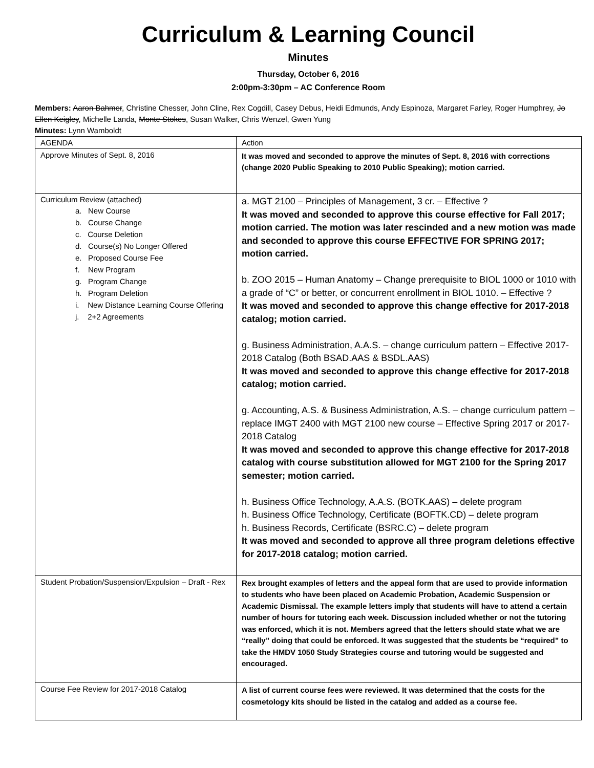Curriculum & Learning Council
Minutes
Thursday, October 6, 2016
2:00pm-3:30pm – AC Conference Room
Members: Aaron Bahmer, Christine Chesser, John Cline, Rex Cogdill, Casey Debus, Heidi Edmunds, Andy Espinoza, Margaret Farley, Roger Humphrey, Jo Ellen Keigley, Michelle Landa, Monte Stokes, Susan Walker, Chris Wenzel, Gwen Yung
Minutes: Lynn Wamboldt
| AGENDA | Action |
| Approve Minutes of Sept. 8, 2016 | It was moved and seconded to approve the minutes of Sept. 8, 2016 with corrections (change 2020 Public Speaking to 2010 Public Speaking); motion carried. |
| Curriculum Review (attached) a. New Course b. Course Change c. Course Deletion d. Course(s) No Longer Offered e. Proposed Course Fee f. New Program g. Program Change h. Program Deletion i. New Distance Learning Course Offering j. 2+2 Agreements | a. MGT 2100 – Principles of Management, 3 cr. – Effective ? It was moved and seconded to approve this course effective for Fall 2017; motion carried. The motion was later rescinded and a new motion was made and seconded to approve this course EFFECTIVE FOR SPRING 2017; motion carried. b. ZOO 2015 – Human Anatomy – Change prerequisite to BIOL 1000 or 1010 with a grade of “C” or better, or concurrent enrollment in BIOL 1010. – Effective ? It was moved and seconded to approve this change effective for 2017-2018 catalog; motion carried. g. Business Administration, A.A.S. – change curriculum pattern – Effective 2017-2018 Catalog (Both BSAD.AAS & BSDL.AAS) It was moved and seconded to approve this change effective for 2017-2018 catalog; motion carried. g. Accounting, A.S. & Business Administration, A.S. – change curriculum pattern – replace IMGT 2400 with MGT 2100 new course – Effective Spring 2017 or 2017-2018 Catalog It was moved and seconded to approve this change effective for 2017-2018 catalog with course substitution allowed for MGT 2100 for the Spring 2017 semester; motion carried. h. Business Office Technology, A.A.S. (BOTK.AAS) – delete program h. Business Office Technology, Certificate (BOFTK.CD) – delete program h. Business Records, Certificate (BSRC.C) – delete program It was moved and seconded to approve all three program deletions effective for 2017-2018 catalog; motion carried. |
| Student Probation/Suspension/Expulsion – Draft - Rex | Rex brought examples of letters and the appeal form that are used to provide information to students who have been placed on Academic Probation, Academic Suspension or Academic Dismissal. The example letters imply that students will have to attend a certain number of hours for tutoring each week. Discussion included whether or not the tutoring was enforced, which it is not. Members agreed that the letters should state what we are “really” doing that could be enforced. It was suggested that the students be “required” to take the HMDV 1050 Study Strategies course and tutoring would be suggested and encouraged. |
| Course Fee Review for 2017-2018 Catalog | A list of current course fees were reviewed. It was determined that the costs for the cosmetology kits should be listed in the catalog and added as a course fee. |